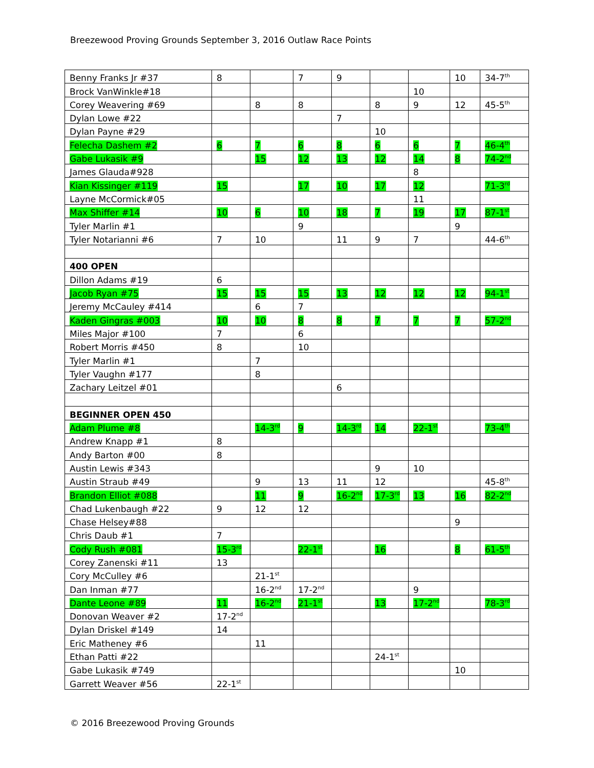Breezewood Proving Grounds September 3, 2016 Outlaw Race Points
| Benny Franks Jr #37 | 8 | | 7 | 9 | | | 10 | 34-7<sup>th</sup> |
| Brock VanWinkle#18 | | | | | | 10 | | |
| Corey Weavering #69 | | 8 | 8 | | 8 | 9 | 12 | 45-5<sup>th</sup> |
| Dylan Lowe #22 | | | | 7 | | | | |
| Dylan Payne #29 | | | | | 10 | | | |
| Felecha Dashem #2 | 6 | 7 | 6 | 8 | 6 | 6 | 7 | 46-4<sup>th</sup> |
| Gabe Lukasik #9 | | 15 | 12 | 13 | 12 | 14 | 8 | 74-2<sup>nd</sup> |
| James Glauda#928 | | | | | | 8 | | |
| Kian Kissinger #119 | 15 | | 17 | 10 | 17 | 12 | | 71-3<sup>rd</sup> |
| Layne McCormick#05 | | | | | | 11 | | |
| Max Shiffer #14 | 10 | 6 | 10 | 18 | 7 | 19 | 17 | 87-1<sup>st</sup> |
| Tyler Marlin #1 | | | 9 | | | | 9 | |
| Tyler Notarianni #6 | 7 | 10 | | 11 | 9 | 7 | | 44-6<sup>th</sup> |
| 400 OPEN | | | | | | | | |
| Dillon Adams #19 | 6 | | | | | | | |
| Jacob Ryan #75 | 15 | 15 | 15 | 13 | 12 | 12 | 12 | 94-1<sup>st</sup> |
| Jeremy McCauley #414 | | 6 | 7 | | | | | |
| Kaden Gingras #003 | 10 | 10 | 8 | 8 | 7 | 7 | 7 | 57-2<sup>nd</sup> |
| Miles Major #100 | 7 | | 6 | | | | | |
| Robert Morris #450 | 8 | | 10 | | | | | |
| Tyler Marlin #1 | | 7 | | | | | | |
| Tyler Vaughn #177 | | 8 | | | | | | |
| Zachary Leitzel #01 | | | | 6 | | | | |
| BEGINNER OPEN 450 | | | | | | | | |
| Adam Plume #8 | | 14-3<sup>rd</sup> | 9 | 14-3<sup>rd</sup> | 14 | 22-1<sup>st</sup> | | 73-4<sup>th</sup> |
| Andrew Knapp #1 | 8 | | | | | | | |
| Andy Barton #00 | 8 | | | | | | | |
| Austin Lewis #343 | | | | | 9 | 10 | | |
| Austin Straub #49 | | 9 | 13 | 11 | 12 | | | 45-8<sup>th</sup> |
| Brandon Elliot #088 | | 11 | 9 | 16-2<sup>nd</sup> | 17-3<sup>rd</sup> | 13 | 16 | 82-2<sup>nd</sup> |
| Chad Lukenbaugh #22 | 9 | 12 | 12 | | | | | |
| Chase Helsey#88 | | | | | | | 9 | |
| Chris Daub #1 | 7 | | | | | | | |
| Cody Rush #081 | 15-3<sup>rd</sup> | | 22-1<sup>st</sup> | | 16 | | 8 | 61-5<sup>th</sup> |
| Corey Zanenski #11 | 13 | | | | | | | |
| Cory McCulley #6 | | 21-1<sup>st</sup> | | | | | | |
| Dan Inman #77 | | 16-2<sup>nd</sup> | 17-2<sup>nd</sup> | | | 9 | | |
| Dante Leone #89 | 11 | 16-2<sup>nd</sup> | 21-1<sup>st</sup> | | 13 | 17-2<sup>nd</sup> | | 78-3<sup>rd</sup> |
| Donovan Weaver #2 | 17-2<sup>nd</sup> | | | | | | | |
| Dylan Driskel #149 | 14 | | | | | | | |
| Eric Matheney #6 | | 11 | | | | | | |
| Ethan Patti #22 | | | | | 24-1<sup>st</sup> | | | |
| Gabe Lukasik #749 | | | | | | | 10 | |
| Garrett Weaver #56 | 22-1<sup>st</sup> | | | | | | | |
© 2016 Breezewood Proving Grounds